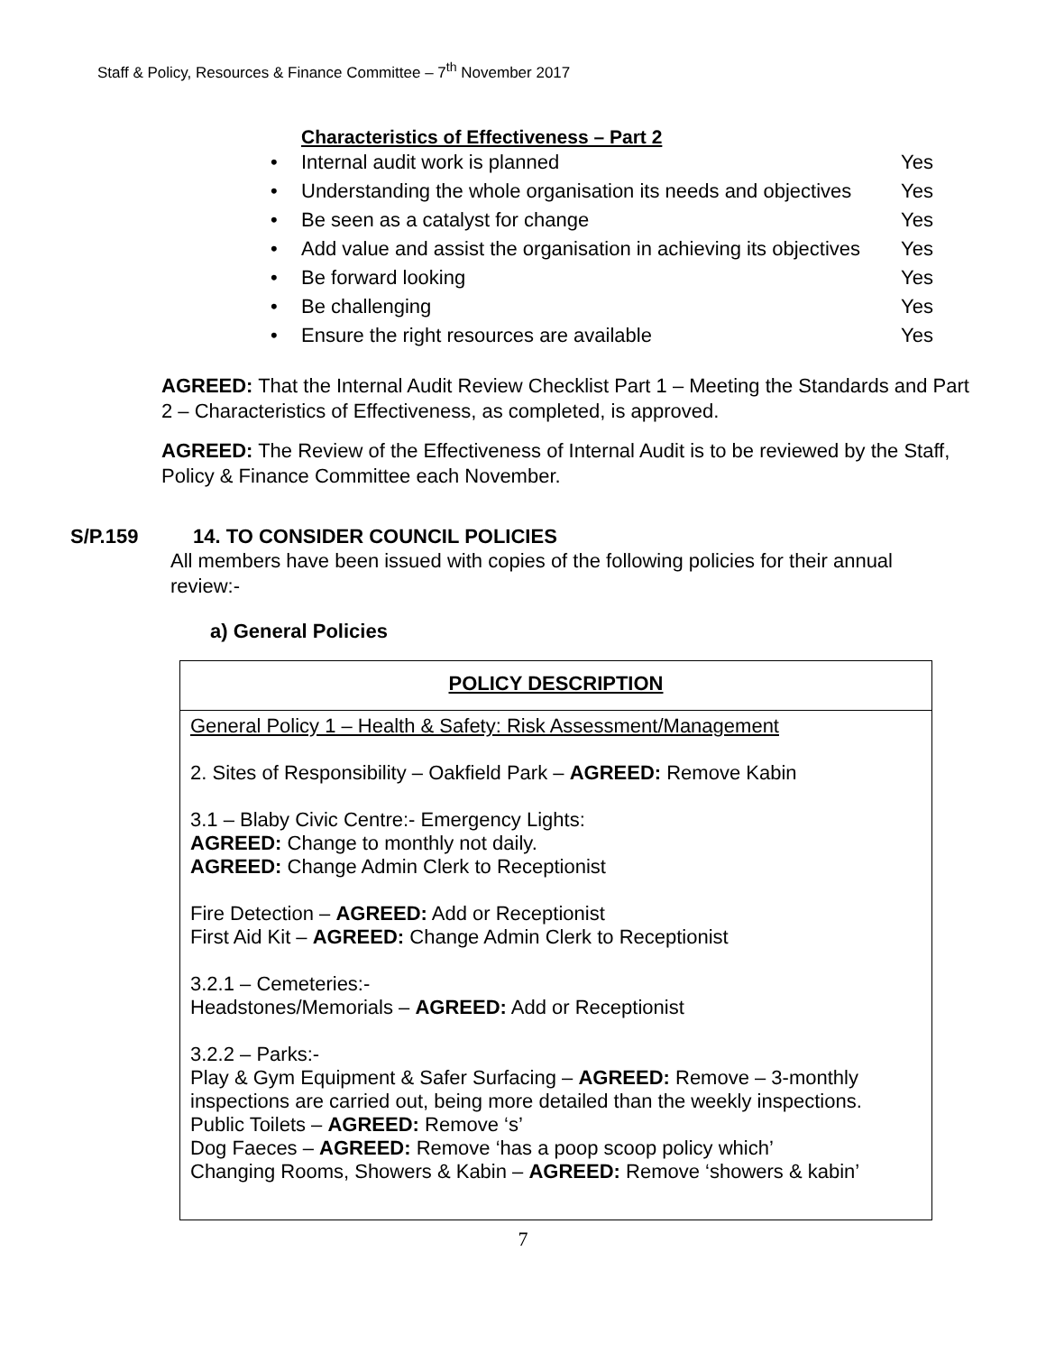Staff & Policy, Resources & Finance Committee – 7<sup>th</sup> November 2017
Characteristics of Effectiveness – Part 2
• Internal audit work is planned Yes
• Understanding the whole organisation its needs and objectives Yes
• Be seen as a catalyst for change Yes
• Add value and assist the organisation in achieving its objectives Yes
• Be forward looking Yes
• Be challenging Yes
• Ensure the right resources are available Yes
AGREED: That the Internal Audit Review Checklist Part 1 – Meeting the Standards and Part 2 – Characteristics of Effectiveness, as completed, is approved.
AGREED: The Review of the Effectiveness of Internal Audit is to be reviewed by the Staff, Policy & Finance Committee each November.
S/P.159 14. TO CONSIDER COUNCIL POLICIES
All members have been issued with copies of the following policies for their annual review:-
a) General Policies
| POLICY DESCRIPTION |
| --- |
| General Policy 1 – Health & Safety: Risk Assessment/Management 2. Sites of Responsibility – Oakfield Park – AGREED: Remove Kabin 3.1 – Blaby Civic Centre:- Emergency Lights: AGREED: Change to monthly not daily. AGREED: Change Admin Clerk to Receptionist Fire Detection – AGREED: Add or Receptionist First Aid Kit – AGREED: Change Admin Clerk to Receptionist 3.2.1 – Cemeteries:- Headstones/Memorials – AGREED: Add or Receptionist 3.2.2 – Parks:- Play & Gym Equipment & Safer Surfacing – AGREED: Remove – 3-monthly inspections are carried out, being more detailed than the weekly inspections. Public Toilets – AGREED: Remove ‘s’ Dog Faeces – AGREED: Remove ‘has a poop scoop policy which’ Changing Rooms, Showers & Kabin – AGREED: Remove ‘showers & kabin’ |
7